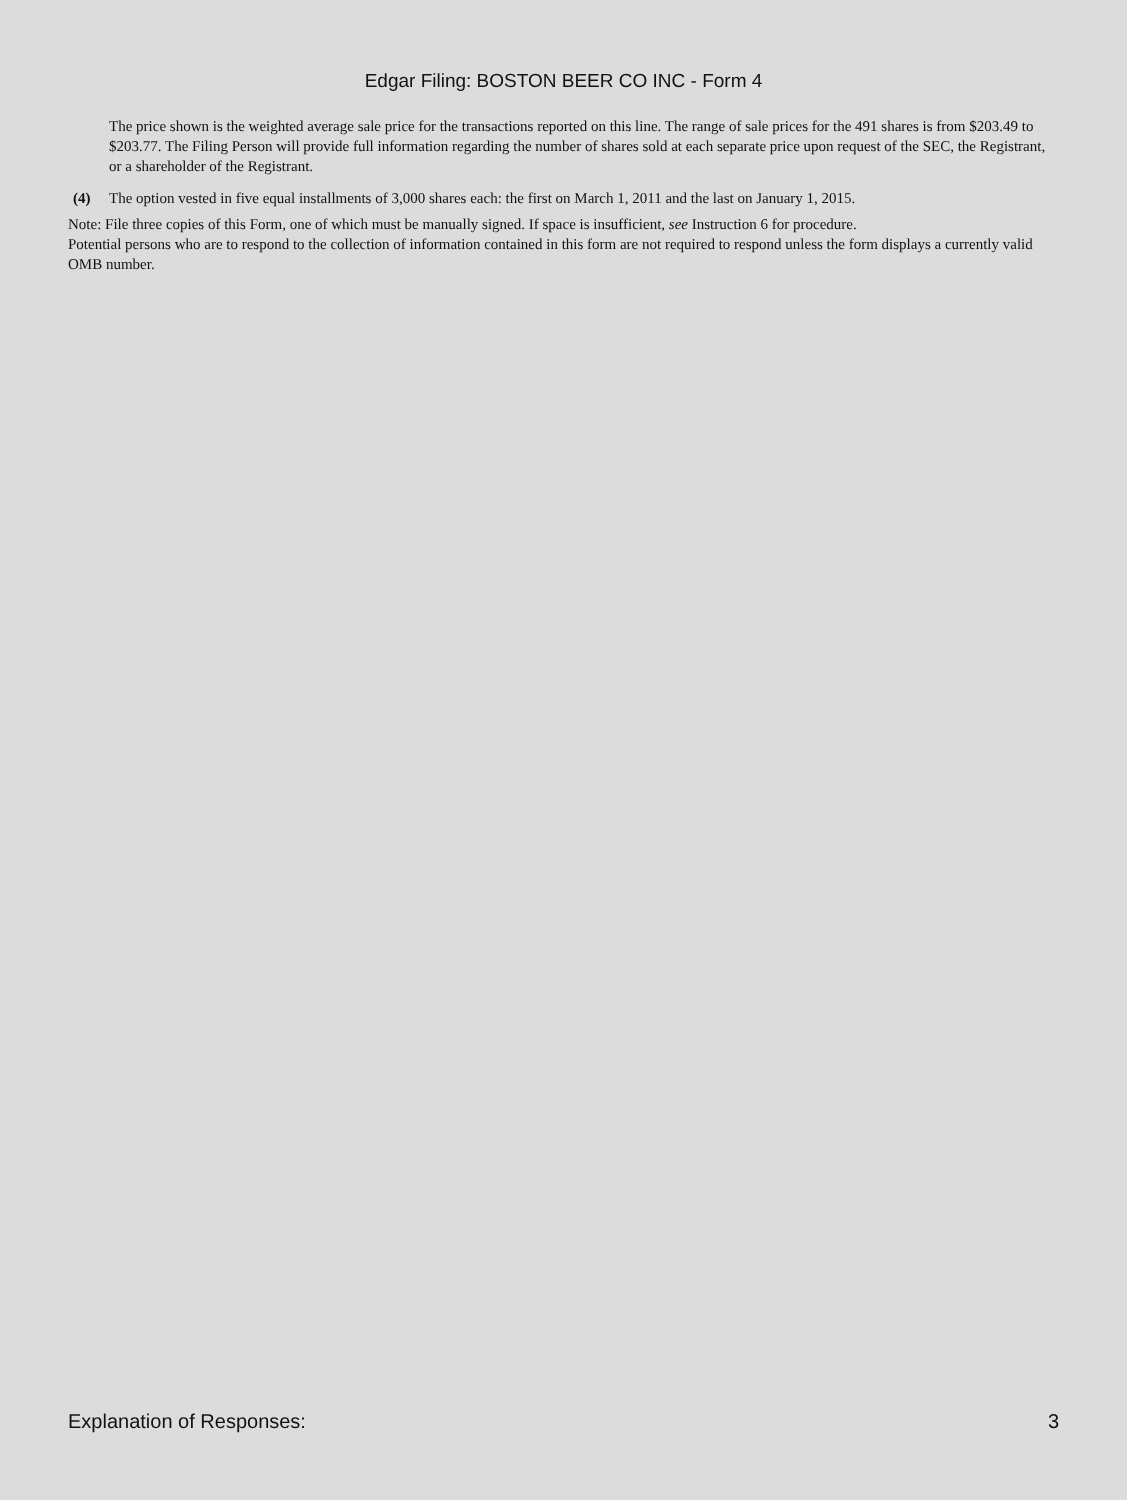Edgar Filing: BOSTON BEER CO INC - Form 4
The price shown is the weighted average sale price for the transactions reported on this line. The range of sale prices for the 491 shares is from $203.49 to $203.77. The Filing Person will provide full information regarding the number of shares sold at each separate price upon request of the SEC, the Registrant, or a shareholder of the Registrant.
(4) The option vested in five equal installments of 3,000 shares each: the first on March 1, 2011 and the last on January 1, 2015.
Note: File three copies of this Form, one of which must be manually signed. If space is insufficient, see Instruction 6 for procedure.
Potential persons who are to respond to the collection of information contained in this form are not required to respond unless the form displays a currently valid OMB number.
Explanation of Responses: 3